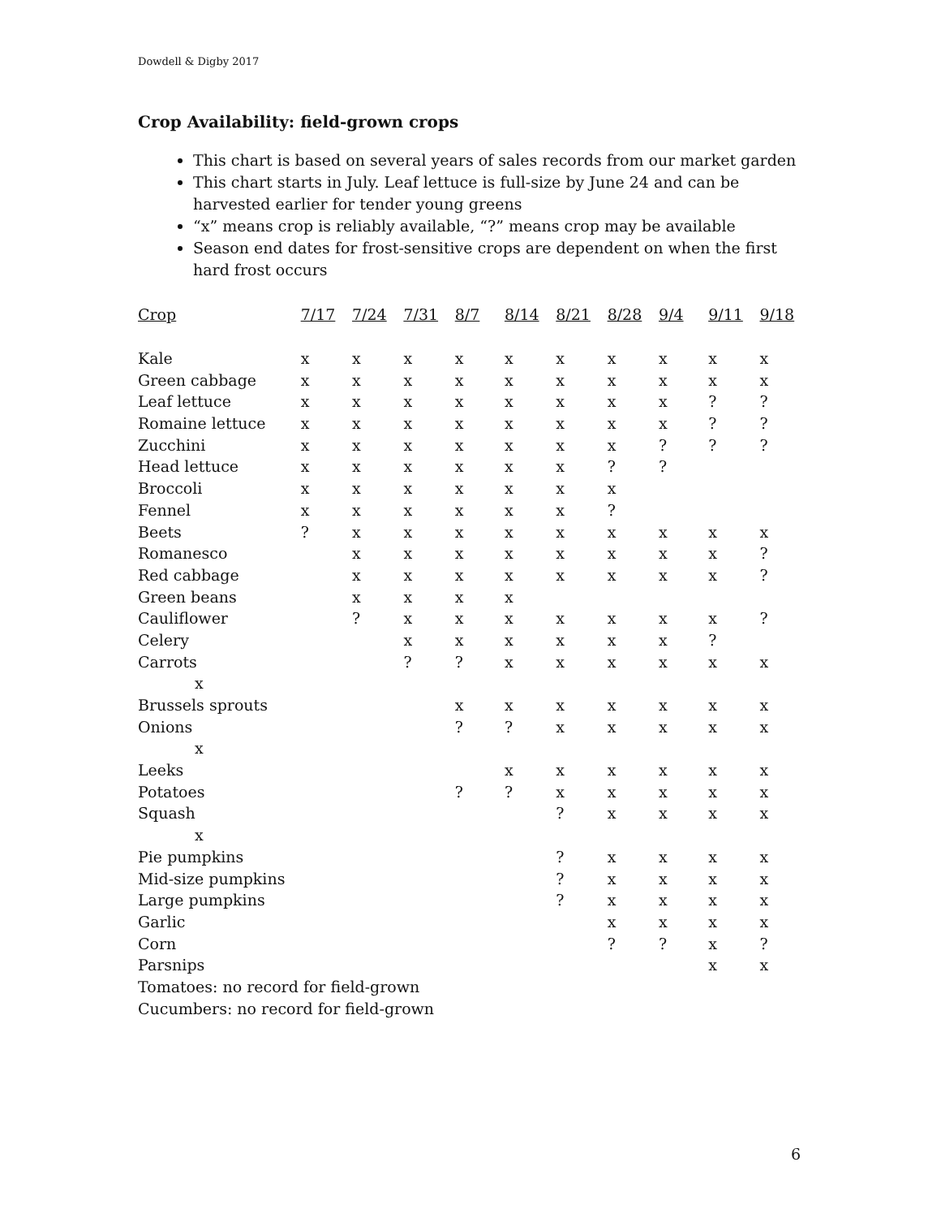Dowdell & Digby 2017
Crop Availability: field-grown crops
This chart is based on several years of sales records from our market garden
This chart starts in July. Leaf lettuce is full-size by June 24 and can be harvested earlier for tender young greens
“x” means crop is reliably available, “?” means crop may be available
Season end dates for frost-sensitive crops are dependent on when the first hard frost occurs
| Crop | 7/17 | 7/24 | 7/31 | 8/7 | 8/14 | 8/21 | 8/28 | 9/4 | 9/11 | 9/18 |
| --- | --- | --- | --- | --- | --- | --- | --- | --- | --- | --- |
| Kale | x | x | x | x | x | x | x | x | x | x |
| Green cabbage | x | x | x | x | x | x | x | x | x | x |
| Leaf lettuce | x | x | x | x | x | x | x | x | ? | ? |
| Romaine lettuce | x | x | x | x | x | x | x | x | ? | ? |
| Zucchini | x | x | x | x | x | x | x | ? | ? | ? |
| Head lettuce | x | x | x | x | x | x | ? | ? | | |
| Broccoli | x | x | x | x | x | x | x | | | |
| Fennel | x | x | x | x | x | x | ? | | | |
| Beets | ? | x | x | x | x | x | x | x | x | x |
| Romanesco | | x | x | x | x | x | x | x | x | ? |
| Red cabbage | | x | x | x | x | x | x | x | x | ? |
| Green beans | | x | x | x | x | | | | | |
| Cauliflower | | ? | x | x | x | x | x | x | x | ? |
| Celery | | | x | x | x | x | x | x | ? | |
| Carrots | | | ? | ? | x | x | x | x | x | x |
| x | | | | | | | | | | |
| Brussels sprouts | | | | x | x | x | x | x | x | x |
| Onions | | | | ? | ? | x | x | x | x | x |
| x | | | | | | | | | | |
| Leeks | | | | | x | x | x | x | x | x |
| Potatoes | | | | ? | ? | x | x | x | x | x |
| Squash | | | | | | ? | x | x | x | x |
| x | | | | | | | | | | |
| Pie pumpkins | | | | | | ? | x | x | x | x |
| Mid-size pumpkins | | | | | | ? | x | x | x | x |
| Large pumpkins | | | | | | ? | x | x | x | x |
| Garlic | | | | | | | x | x | x | x |
| Corn | | | | | | | ? | ? | x | ? |
| Parsnips | | | | | | | | | x | x |
| Tomatoes: no record for field-grown | | | | | | | | | | |
| Cucumbers: no record for field-grown | | | | | | | | | | |
6